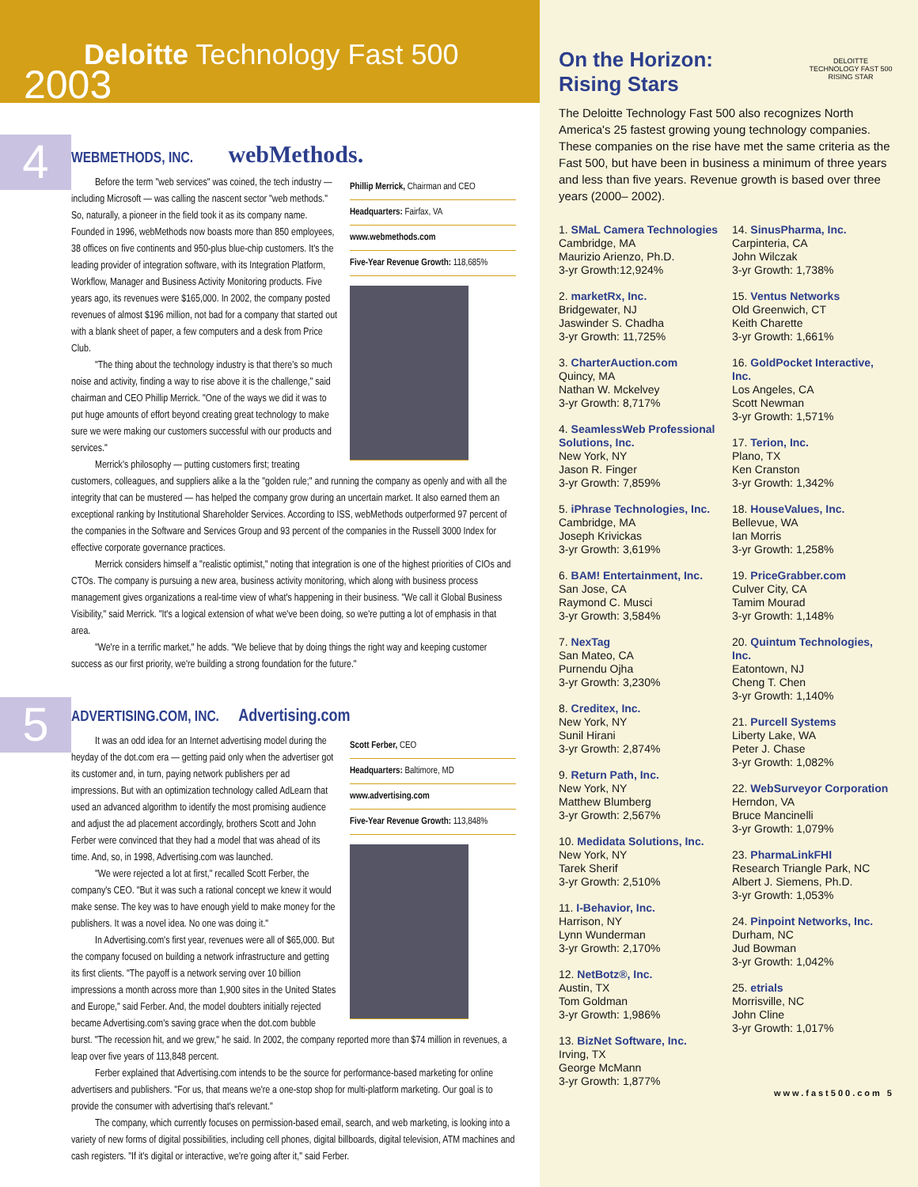Deloitte Technology Fast 500
2003
4
WEBMETHODS, INC. webMethods.
Phillip Merrick, Chairman and CEO
Headquarters: Fairfax, VA
www.webmethods.com
Five-Year Revenue Growth: 118,685%
Before the term "web services" was coined, the tech industry — including Microsoft — was calling the nascent sector "web methods." So, naturally, a pioneer in the field took it as its company name. Founded in 1996, webMethods now boasts more than 850 employees, 38 offices on five continents and 950-plus blue-chip customers. It's the leading provider of integration software, with its Integration Platform, Workflow, Manager and Business Activity Monitoring products. Five years ago, its revenues were $165,000. In 2002, the company posted revenues of almost $196 million, not bad for a company that started out with a blank sheet of paper, a few computers and a desk from Price Club.
"The thing about the technology industry is that there's so much noise and activity, finding a way to rise above it is the challenge," said chairman and CEO Phillip Merrick. "One of the ways we did it was to put huge amounts of effort beyond creating great technology to make sure we were making our customers successful with our products and services."
Merrick's philosophy — putting customers first; treating customers, colleagues, and suppliers alike a la the "golden rule;" and running the company as openly and with all the integrity that can be mustered — has helped the company grow during an uncertain market. It also earned them an exceptional ranking by Institutional Shareholder Services. According to ISS, webMethods outperformed 97 percent of the companies in the Software and Services Group and 93 percent of the companies in the Russell 3000 Index for effective corporate governance practices.
Merrick considers himself a "realistic optimist," noting that integration is one of the highest priorities of CIOs and CTOs. The company is pursuing a new area, business activity monitoring, which along with business process management gives organizations a real-time view of what's happening in their business. "We call it Global Business Visibility," said Merrick. "It's a logical extension of what we've been doing, so we're putting a lot of emphasis in that area.
"We're in a terrific market," he adds. "We believe that by doing things the right way and keeping customer success as our first priority, we're building a strong foundation for the future."
5
ADVERTISING.COM, INC. Advertising.com
Scott Ferber, CEO
Headquarters: Baltimore, MD
www.advertising.com
Five-Year Revenue Growth: 113,848%
It was an odd idea for an Internet advertising model during the heyday of the dot.com era — getting paid only when the advertiser got its customer and, in turn, paying network publishers per ad impressions. But with an optimization technology called AdLearn that used an advanced algorithm to identify the most promising audience and adjust the ad placement accordingly, brothers Scott and John Ferber were convinced that they had a model that was ahead of its time. And, so, in 1998, Advertising.com was launched.
"We were rejected a lot at first," recalled Scott Ferber, the company's CEO. "But it was such a rational concept we knew it would make sense. The key was to have enough yield to make money for the publishers. It was a novel idea. No one was doing it."
In Advertising.com's first year, revenues were all of $65,000. But the company focused on building a network infrastructure and getting its first clients. "The payoff is a network serving over 10 billion impressions a month across more than 1,900 sites in the United States and Europe," said Ferber. And, the model doubters initially rejected became Advertising.com's saving grace when the dot.com bubble burst. "The recession hit, and we grew," he said. In 2002, the company reported more than $74 million in revenues, a leap over five years of 113,848 percent.
Ferber explained that Advertising.com intends to be the source for performance-based marketing for online advertisers and publishers. "For us, that means we're a one-stop shop for multi-platform marketing. Our goal is to provide the consumer with advertising that's relevant."
The company, which currently focuses on permission-based email, search, and web marketing, is looking into a variety of new forms of digital possibilities, including cell phones, digital billboards, digital television, ATM machines and cash registers. "If it's digital or interactive, we're going after it," said Ferber.
On the Horizon:
Rising Stars
DELOITTE
TECHNOLOGY FAST 500
RISING STAR
The Deloitte Technology Fast 500 also recognizes North America's 25 fastest growing young technology companies. These companies on the rise have met the same criteria as the Fast 500, but have been in business a minimum of three years and less than five years. Revenue growth is based over three years (2000– 2002).
1. SMaL Camera Technologies
Cambridge, MA
Maurizio Arienzo, Ph.D.
3-yr Growth:12,924%
2. marketRx, Inc.
Bridgewater, NJ
Jaswinder S. Chadha
3-yr Growth: 11,725%
3. CharterAuction.com
Quincy, MA
Nathan W. Mckelvey
3-yr Growth: 8,717%
4. SeamlessWeb Professional Solutions, Inc.
New York, NY
Jason R. Finger
3-yr Growth: 7,859%
5. iPhrase Technologies, Inc.
Cambridge, MA
Joseph Krivickas
3-yr Growth: 3,619%
6. BAM! Entertainment, Inc.
San Jose, CA
Raymond C. Musci
3-yr Growth: 3,584%
7. NexTag
San Mateo, CA
Purnendu Ojha
3-yr Growth: 3,230%
8. Creditex, Inc.
New York, NY
Sunil Hirani
3-yr Growth: 2,874%
9. Return Path, Inc.
New York, NY
Matthew Blumberg
3-yr Growth: 2,567%
10. Medidata Solutions, Inc.
New York, NY
Tarek Sherif
3-yr Growth: 2,510%
11. I-Behavior, Inc.
Harrison, NY
Lynn Wunderman
3-yr Growth: 2,170%
12. NetBotz®, Inc.
Austin, TX
Tom Goldman
3-yr Growth: 1,986%
13. BizNet Software, Inc.
Irving, TX
George McMann
3-yr Growth: 1,877%
14. SinusPharma, Inc.
Carpinteria, CA
John Wilczak
3-yr Growth: 1,738%
15. Ventus Networks
Old Greenwich, CT
Keith Charette
3-yr Growth: 1,661%
16. GoldPocket Interactive, Inc.
Los Angeles, CA
Scott Newman
3-yr Growth: 1,571%
17. Terion, Inc.
Plano, TX
Ken Cranston
3-yr Growth: 1,342%
18. HouseValues, Inc.
Bellevue, WA
Ian Morris
3-yr Growth: 1,258%
19. PriceGrabber.com
Culver City, CA
Tamim Mourad
3-yr Growth: 1,148%
20. Quintum Technologies, Inc.
Eatontown, NJ
Cheng T. Chen
3-yr Growth: 1,140%
21. Purcell Systems
Liberty Lake, WA
Peter J. Chase
3-yr Growth: 1,082%
22. WebSurveyor Corporation
Herndon, VA
Bruce Mancinelli
3-yr Growth: 1,079%
23. PharmaLinkFHI
Research Triangle Park, NC
Albert J. Siemens, Ph.D.
3-yr Growth: 1,053%
24. Pinpoint Networks, Inc.
Durham, NC
Jud Bowman
3-yr Growth: 1,042%
25. etrials
Morrisville, NC
John Cline
3-yr Growth: 1,017%
www.fast500.com 5